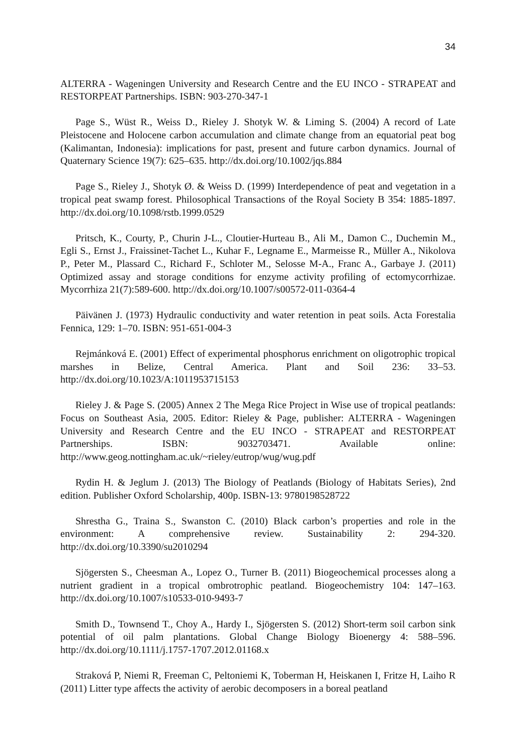34
ALTERRA - Wageningen University and Research Centre and the EU INCO - STRAPEAT and RESTORPEAT Partnerships. ISBN: 903-270-347-1
Page S., Wüst R., Weiss D., Rieley J. Shotyk W. & Liming S. (2004) A record of Late Pleistocene and Holocene carbon accumulation and climate change from an equatorial peat bog (Kalimantan, Indonesia): implications for past, present and future carbon dynamics. Journal of Quaternary Science 19(7): 625–635. http://dx.doi.org/10.1002/jqs.884
Page S., Rieley J., Shotyk Ø. & Weiss D. (1999) Interdependence of peat and vegetation in a tropical peat swamp forest. Philosophical Transactions of the Royal Society B 354: 1885-1897. http://dx.doi.org/10.1098/rstb.1999.0529
Pritsch, K., Courty, P., Churin J-L., Cloutier-Hurteau B., Ali M., Damon C., Duchemin M., Egli S., Ernst J., Fraissinet-Tachet L., Kuhar F., Legname E., Marmeisse R., Müller A., Nikolova P., Peter M., Plassard C., Richard F., Schloter M., Selosse M-A., Franc A., Garbaye J. (2011) Optimized assay and storage conditions for enzyme activity profiling of ectomycorrhizae. Mycorrhiza 21(7):589-600. http://dx.doi.org/10.1007/s00572-011-0364-4
Päivänen J. (1973) Hydraulic conductivity and water retention in peat soils. Acta Forestalia Fennica, 129: 1–70. ISBN: 951-651-004-3
Rejmánková E. (2001) Effect of experimental phosphorus enrichment on oligotrophic tropical marshes in Belize, Central America. Plant and Soil 236: 33–53. http://dx.doi.org/10.1023/A:1011953715153
Rieley J. & Page S. (2005) Annex 2 The Mega Rice Project in Wise use of tropical peatlands: Focus on Southeast Asia, 2005. Editor: Rieley & Page, publisher: ALTERRA - Wageningen University and Research Centre and the EU INCO - STRAPEAT and RESTORPEAT Partnerships. ISBN: 9032703471. Available online: http://www.geog.nottingham.ac.uk/~rieley/eutrop/wug/wug.pdf
Rydin H. & Jeglum J. (2013) The Biology of Peatlands (Biology of Habitats Series), 2nd edition. Publisher Oxford Scholarship, 400p. ISBN-13: 9780198528722
Shrestha G., Traina S., Swanston C. (2010) Black carbon’s properties and role in the environment: A comprehensive review. Sustainability 2: 294-320. http://dx.doi.org/10.3390/su2010294
Sjögersten S., Cheesman A., Lopez O., Turner B. (2011) Biogeochemical processes along a nutrient gradient in a tropical ombrotrophic peatland. Biogeochemistry 104: 147–163. http://dx.doi.org/10.1007/s10533-010-9493-7
Smith D., Townsend T., Choy A., Hardy I., Sjögersten S. (2012) Short-term soil carbon sink potential of oil palm plantations. Global Change Biology Bioenergy 4: 588–596. http://dx.doi.org/10.1111/j.1757-1707.2012.01168.x
Straková P, Niemi R, Freeman C, Peltoniemi K, Toberman H, Heiskanen I, Fritze H, Laiho R (2011) Litter type affects the activity of aerobic decomposers in a boreal peatland